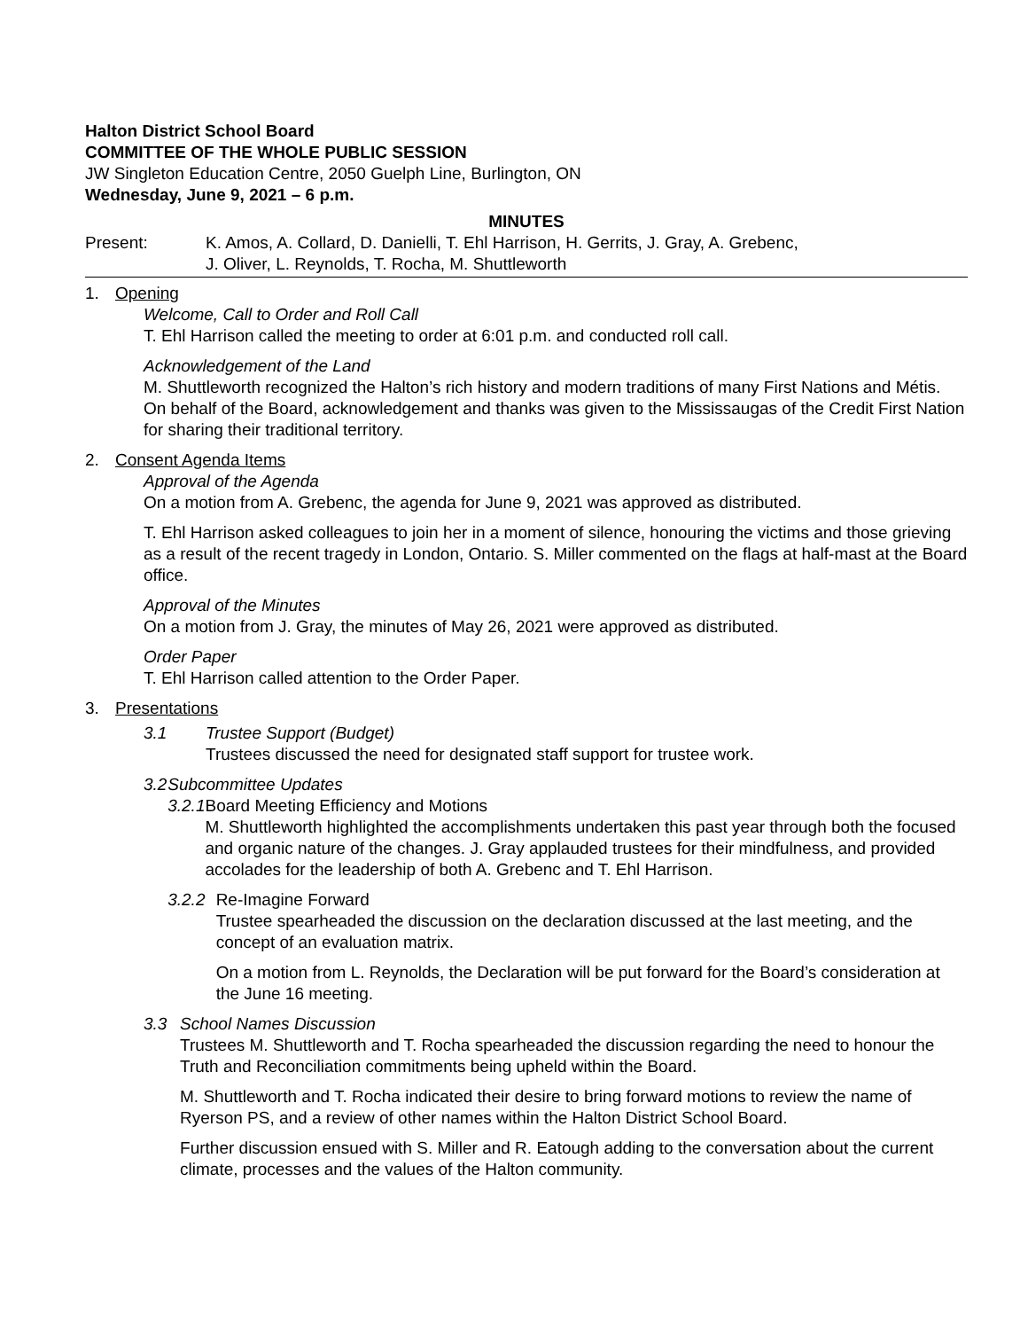Halton District School Board
COMMITTEE OF THE WHOLE PUBLIC SESSION
JW Singleton Education Centre, 2050 Guelph Line, Burlington, ON
Wednesday, June 9, 2021 – 6 p.m.
MINUTES
Present: K. Amos, A. Collard, D. Danielli, T. Ehl Harrison, H. Gerrits, J. Gray, A. Grebenc,
J. Oliver, L. Reynolds, T. Rocha, M. Shuttleworth
1. Opening
Welcome, Call to Order and Roll Call
T. Ehl Harrison called the meeting to order at 6:01 p.m. and conducted roll call.
Acknowledgement of the Land
M. Shuttleworth recognized the Halton’s rich history and modern traditions of many First Nations and Métis. On behalf of the Board, acknowledgement and thanks was given to the Mississaugas of the Credit First Nation for sharing their traditional territory.
2. Consent Agenda Items
Approval of the Agenda
On a motion from A. Grebenc, the agenda for June 9, 2021 was approved as distributed.
T. Ehl Harrison asked colleagues to join her in a moment of silence, honouring the victims and those grieving as a result of the recent tragedy in London, Ontario. S. Miller commented on the flags at half-mast at the Board office.
Approval of the Minutes
On a motion from J. Gray, the minutes of May 26, 2021 were approved as distributed.
Order Paper
T. Ehl Harrison called attention to the Order Paper.
3. Presentations
3.1 Trustee Support (Budget)
Trustees discussed the need for designated staff support for trustee work.
3.2 Subcommittee Updates
3.2.1 Board Meeting Efficiency and Motions
M. Shuttleworth highlighted the accomplishments undertaken this past year through both the focused and organic nature of the changes. J. Gray applauded trustees for their mindfulness, and provided accolades for the leadership of both A. Grebenc and T. Ehl Harrison.
3.2.2 Re-Imagine Forward
Trustee spearheaded the discussion on the declaration discussed at the last meeting, and the concept of an evaluation matrix.
On a motion from L. Reynolds, the Declaration will be put forward for the Board’s consideration at the June 16 meeting.
3.3 School Names Discussion
Trustees M. Shuttleworth and T. Rocha spearheaded the discussion regarding the need to honour the Truth and Reconciliation commitments being upheld within the Board.
M. Shuttleworth and T. Rocha indicated their desire to bring forward motions to review the name of Ryerson PS, and a review of other names within the Halton District School Board.
Further discussion ensued with S. Miller and R. Eatough adding to the conversation about the current climate, processes and the values of the Halton community.